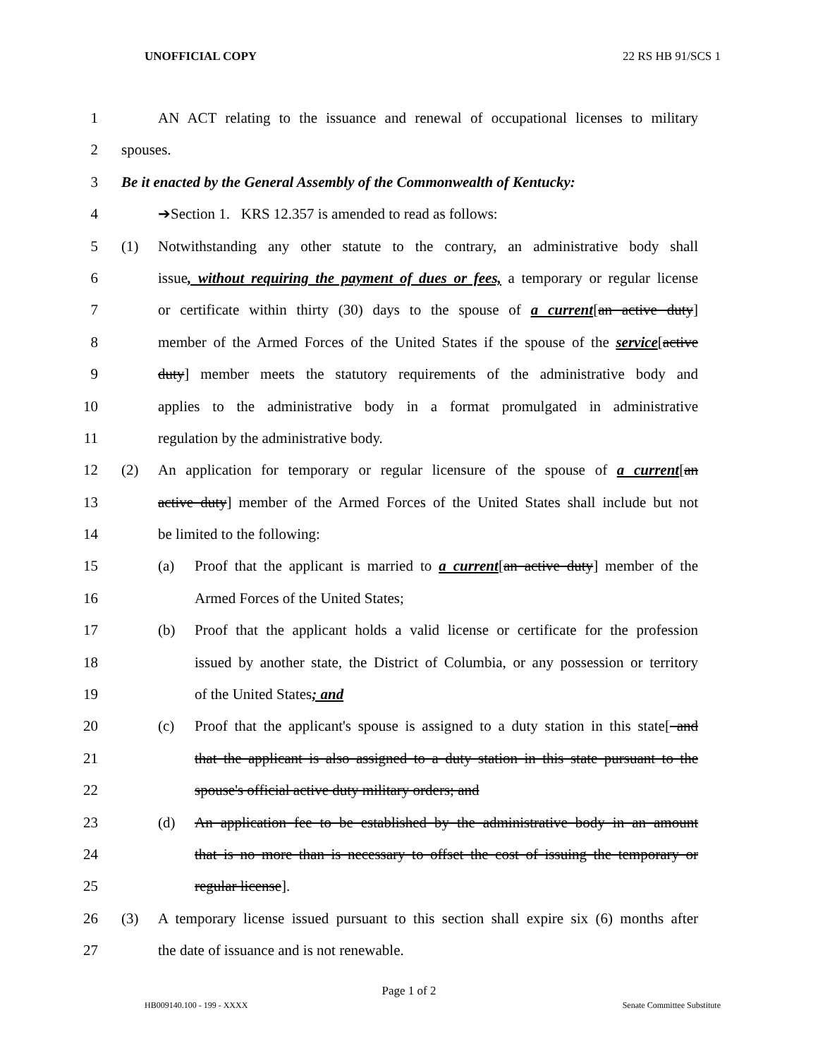UNOFFICIAL COPY 22 RS HB 91/SCS 1
1 AN ACT relating to the issuance and renewal of occupational licenses to military
2 spouses.
3 Be it enacted by the General Assembly of the Commonwealth of Kentucky:
4 ➔Section 1. KRS 12.357 is amended to read as follows:
5 (1) Notwithstanding any other statute to the contrary, an administrative body shall
6 issue, without requiring the payment of dues or fees, a temporary or regular license
7 or certificate within thirty (30) days to the spouse of a current[an active duty]
8 member of the Armed Forces of the United States if the spouse of the service[active
9 duty] member meets the statutory requirements of the administrative body and
10 applies to the administrative body in a format promulgated in administrative
11 regulation by the administrative body.
12 (2) An application for temporary or regular licensure of the spouse of a current[an
13 active duty] member of the Armed Forces of the United States shall include but not
14 be limited to the following:
15 (a) Proof that the applicant is married to a current[an active duty] member of the
16 Armed Forces of the United States;
17 (b) Proof that the applicant holds a valid license or certificate for the profession
18 issued by another state, the District of Columbia, or any possession or territory
19 of the United States; and
20 (c) Proof that the applicant's spouse is assigned to a duty station in this state[ and
21 that the applicant is also assigned to a duty station in this state pursuant to the
22 spouse's official active duty military orders; and
23 (d) An application fee to be established by the administrative body in an amount
24 that is no more than is necessary to offset the cost of issuing the temporary or
25 regular license].
26 (3) A temporary license issued pursuant to this section shall expire six (6) months after
27 the date of issuance and is not renewable.
Page 1 of 2
HB009140.100 - 199 - XXXX Senate Committee Substitute